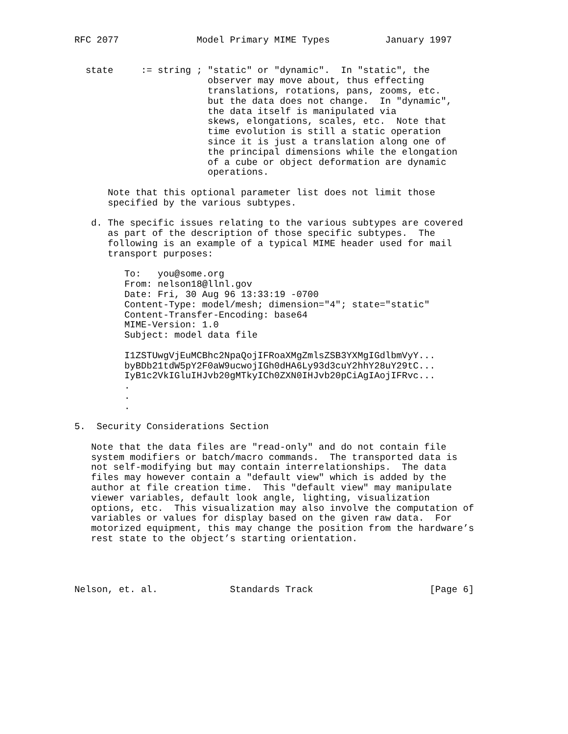RFC 2077              Model Primary MIME Types          January 1997


  state     := string ; "static" or "dynamic".  In "static", the
                        observer may move about, thus effecting
                        translations, rotations, pans, zooms, etc.
                        but the data does not change.  In "dynamic",
                        the data itself is manipulated via
                        skews, elongations, scales, etc.  Note that
                        time evolution is still a static operation
                        since it is just a translation along one of
                        the principal dimensions while the elongation
                        of a cube or object deformation are dynamic
                        operations.

      Note that this optional parameter list does not limit those
      specified by the various subtypes.

   d. The specific issues relating to the various subtypes are covered
      as part of the description of those specific subtypes.  The
      following is an example of a typical MIME header used for mail
      transport purposes:

         To:   you@some.org
         From: nelson18@llnl.gov
         Date: Fri, 30 Aug 96 13:33:19 -0700
         Content-Type: model/mesh; dimension="4"; state="static"
         Content-Transfer-Encoding: base64
         MIME-Version: 1.0
         Subject: model data file

         I1ZSTUwgVjEuMCBhc2NpaQojIFRoaXMgZmlsZSB3YXMgIGdlbmVyY...
         byBDb21tdW5pY2F0aW9ucwojIGh0dHA6Ly93d3cuY2hhY28uY29tC...
         IyB1c2VkIGluIHJvb20gMTkyICh0ZXN0IHJvb20pCiAgIAojIFRvc...
         .
         .
         .

5.  Security Considerations Section

   Note that the data files are "read-only" and do not contain file
   system modifiers or batch/macro commands.  The transported data is
   not self-modifying but may contain interrelationships.  The data
   files may however contain a "default view" which is added by the
   author at file creation time.  This "default view" may manipulate
   viewer variables, default look angle, lighting, visualization
   options, etc.  This visualization may also involve the computation of
   variables or values for display based on the given raw data.  For
   motorized equipment, this may change the position from the hardware’s
   rest state to the object’s starting orientation.




Nelson, et. al.             Standards Track                     [Page 6]